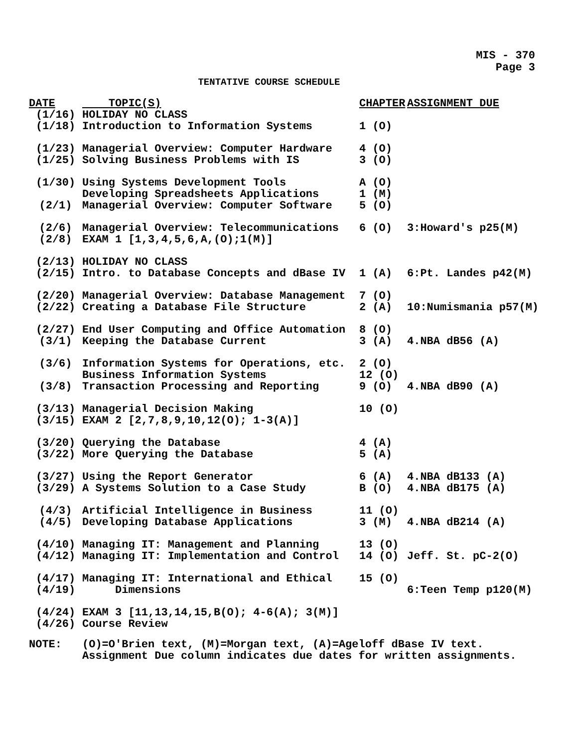MIS - 370
Page 3
TENTATIVE COURSE SCHEDULE
| DATE | TOPIC(S) | CHAPTER | ASSIGNMENT DUE |
| --- | --- | --- | --- |
| (1/16) | HOLIDAY NO CLASS | | |
| (1/18) | Introduction to Information Systems | 1 (O) | |
| (1/23) | Managerial Overview: Computer Hardware | 4 (O) | |
| (1/25) | Solving Business Problems with IS | 3 (O) | |
| (1/30) | Using Systems Development Tools | A (O) | |
| | Developing Spreadsheets Applications | 1 (M) | |
| (2/1) | Managerial Overview: Computer Software | 5 (O) | |
| (2/6) | Managerial Overview: Telecommunications | 6 (O) | 3:Howard's p25(M) |
| (2/8) | EXAM 1 [1,3,4,5,6,A,(O);1(M)] | | |
| (2/13) | HOLIDAY NO CLASS | | |
| (2/15) | Intro. to Database Concepts and dBase IV | 1 (A) | 6:Pt. Landes p42(M) |
| (2/20) | Managerial Overview: Database Management | 7 (O) | |
| (2/22) | Creating a Database File Structure | 2 (A) | 10:Numismania p57(M) |
| (2/27) | End User Computing and Office Automation | 8 (O) | |
| (3/1) | Keeping the Database Current | 3 (A) | 4.NBA dB56 (A) |
| (3/6) | Information Systems for Operations, etc. | 2 (O) | |
| | Business Information Systems | 12 (O) | |
| (3/8) | Transaction Processing and Reporting | 9 (O) | 4.NBA dB90 (A) |
| (3/13) | Managerial Decision Making | 10 (O) | |
| (3/15) | EXAM 2 [2,7,8,9,10,12(O); 1-3(A)] | | |
| (3/20) | Querying the Database | 4 (A) | |
| (3/22) | More Querying the Database | 5 (A) | |
| (3/27) | Using the Report Generator | 6 (A) | 4.NBA dB133 (A) |
| (3/29) | A Systems Solution to a Case Study | B (O) | 4.NBA dB175 (A) |
| (4/3) | Artificial Intelligence in Business | 11 (O) | |
| (4/5) | Developing Database Applications | 3 (M) | 4.NBA dB214 (A) |
| (4/10) | Managing IT: Management and Planning | 13 (O) | |
| (4/12) | Managing IT: Implementation and Control | 14 (O) | Jeff. St. pC-2(O) |
| (4/17) | Managing IT: International and Ethical | 15 (O) | |
| (4/19) | Dimensions | | 6:Teen Temp p120(M) |
| (4/24) | EXAM 3 [11,13,14,15,B(O); 4-6(A); 3(M)] | | |
| (4/26) | Course Review | | |
NOTE: (O)=O'Brien text, (M)=Morgan text, (A)=Ageloff dBase IV text.
Assignment Due column indicates due dates for written assignments.